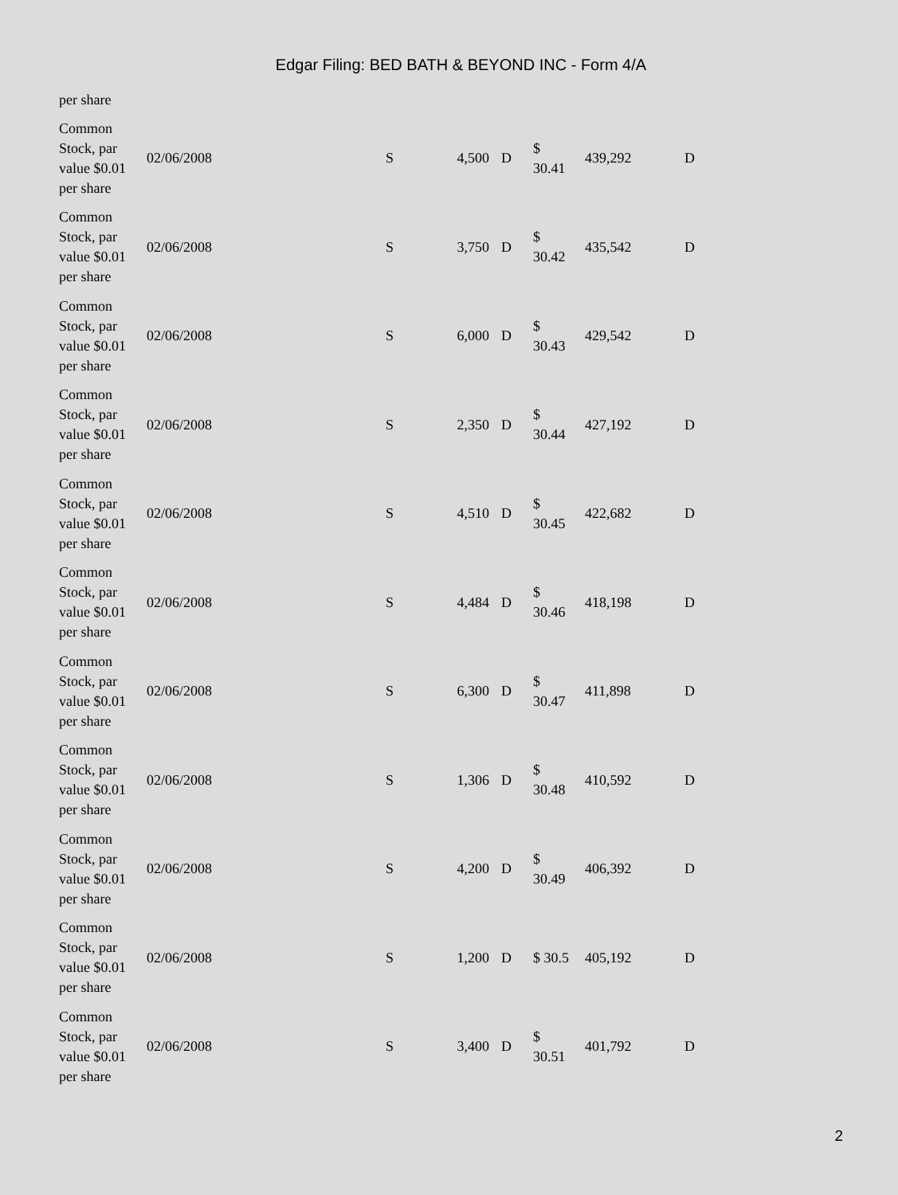Edgar Filing: BED BATH & BEYOND INC - Form 4/A
| per share | | | | | | | |
| Common Stock, par value $0.01 per share | 02/06/2008 | S | 4,500 | D | $ 30.41 | 439,292 | D |
| Common Stock, par value $0.01 per share | 02/06/2008 | S | 3,750 | D | $ 30.42 | 435,542 | D |
| Common Stock, par value $0.01 per share | 02/06/2008 | S | 6,000 | D | $ 30.43 | 429,542 | D |
| Common Stock, par value $0.01 per share | 02/06/2008 | S | 2,350 | D | $ 30.44 | 427,192 | D |
| Common Stock, par value $0.01 per share | 02/06/2008 | S | 4,510 | D | $ 30.45 | 422,682 | D |
| Common Stock, par value $0.01 per share | 02/06/2008 | S | 4,484 | D | $ 30.46 | 418,198 | D |
| Common Stock, par value $0.01 per share | 02/06/2008 | S | 6,300 | D | $ 30.47 | 411,898 | D |
| Common Stock, par value $0.01 per share | 02/06/2008 | S | 1,306 | D | $ 30.48 | 410,592 | D |
| Common Stock, par value $0.01 per share | 02/06/2008 | S | 4,200 | D | $ 30.49 | 406,392 | D |
| Common Stock, par value $0.01 per share | 02/06/2008 | S | 1,200 | D | $ 30.5 | 405,192 | D |
| Common Stock, par value $0.01 per share | 02/06/2008 | S | 3,400 | D | $ 30.51 | 401,792 | D |
2